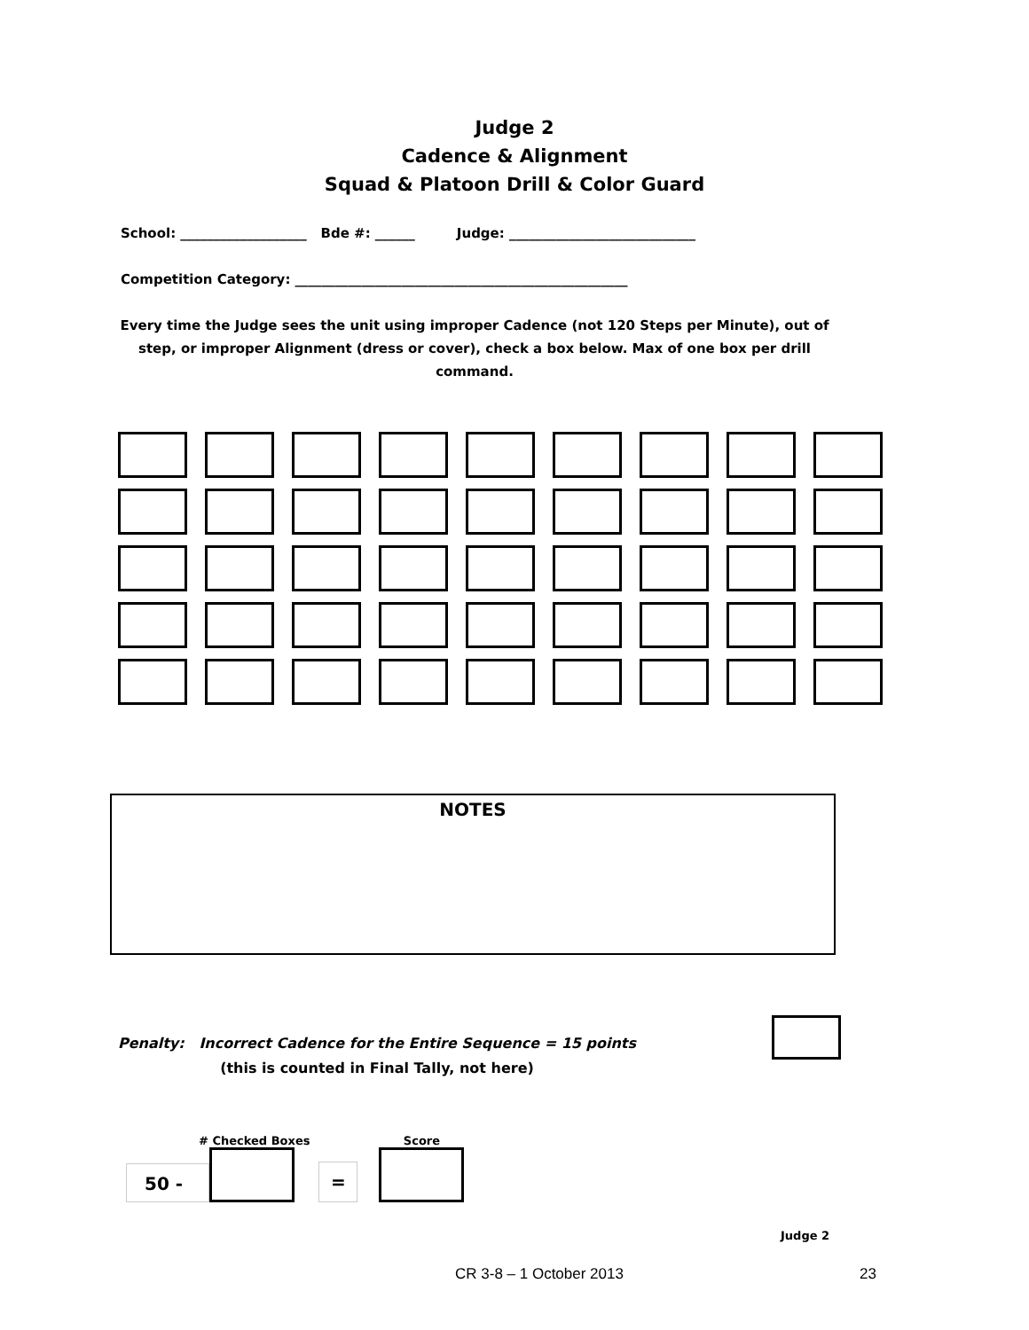Judge 2
Cadence & Alignment
Squad & Platoon Drill & Color Guard
School: ___________________ Bde #: ______ Judge: ____________________________
Competition Category: __________________________________________________
Every time the Judge sees the unit using improper Cadence (not 120 Steps per Minute), out of step, or improper Alignment (dress or cover), check a box below. Max of one box per drill command.
NOTES
Penalty: Incorrect Cadence for the Entire Sequence = 15 points
(this is counted in Final Tally, not here)
50 -
# Checked Boxes
=
Score
Judge 2
CR 3-8 – 1 October 2013 23